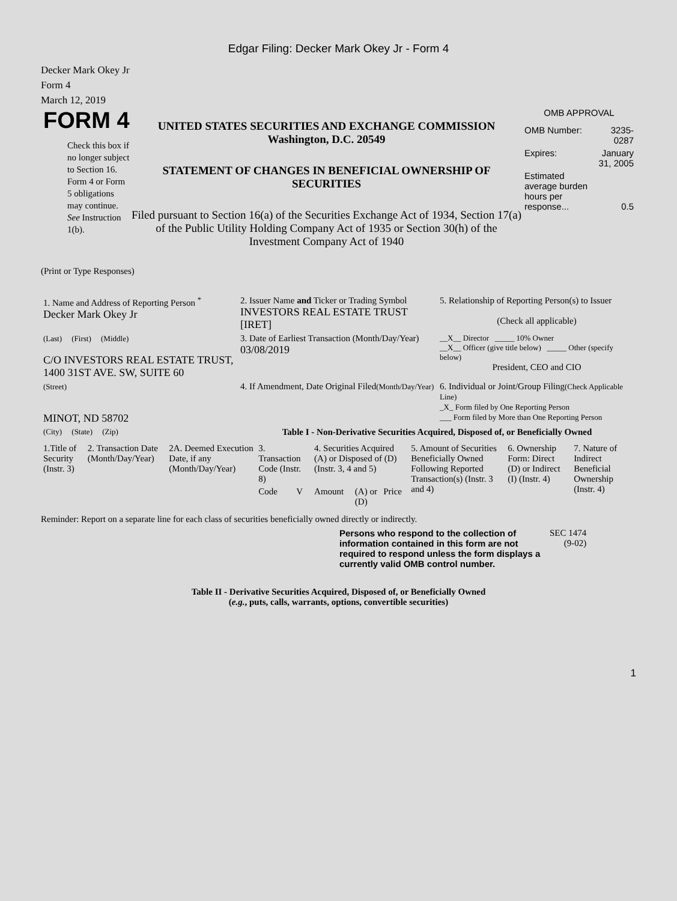Edgar Filing: Decker Mark Okey Jr - Form 4
Decker Mark Okey Jr
Form 4
March 12, 2019
FORM 4
Check this box if no longer subject to Section 16. Form 4 or Form 5 obligations may continue. See Instruction 1(b).
UNITED STATES SECURITIES AND EXCHANGE COMMISSION
Washington, D.C. 20549
STATEMENT OF CHANGES IN BENEFICIAL OWNERSHIP OF SECURITIES
Filed pursuant to Section 16(a) of the Securities Exchange Act of 1934, Section 17(a) of the Public Utility Holding Company Act of 1935 or Section 30(h) of the Investment Company Act of 1940
OMB APPROVAL
| OMB Number: | 3235-0287 |
| Expires: | January 31, 2005 |
| Estimated average burden hours per response... | 0.5 |
(Print or Type Responses)
| 1. Name and Address of Reporting Person <sup>*</sup> Decker Mark Okey Jr | 2. Issuer Name and Ticker or Trading Symbol INVESTORS REAL ESTATE TRUST [IRET] | 5. Relationship of Reporting Person(s) to Issuer (Check all applicable) |
| (Last) (First) (Middle) C/O INVESTORS REAL ESTATE TRUST, 1400 31ST AVE. SW, SUITE 60 | 3. Date of Earliest Transaction (Month/Day/Year) 03/08/2019 | __X__ Director _____ 10% Owner __X__ Officer (give title below) _____ Other (specify below) President, CEO and CIO |
| (Street) MINOT, ND 58702 | 4. If Amendment, Date Original Filed (Month/Day/Year) | 6. Individual or Joint/Group Filing (Check Applicable Line) _X_ Form filed by One Reporting Person ___ Form filed by More than One Reporting Person |
| (City) (State) (Zip) | Table I - Non-Derivative Securities Acquired, Disposed of, or Beneficially Owned | |
| 1.Title of Security (Instr. 3) | 2. Transaction Date (Month/Day/Year) | 2A. Deemed Execution Date, if any (Month/Day/Year) | 3. Transaction Code (Instr. 8) | | 4. Securities Acquired (A) or Disposed of (D) (Instr. 3, 4 and 5) | | | 5. Amount of Securities Beneficially Owned Following Reported Transaction(s) (Instr. 3 and 4) | 6. Ownership Form: Direct (D) or Indirect (I) (Instr. 4) | 7. Nature of Indirect Beneficial Ownership (Instr. 4) |
| --- | --- | --- | --- | --- | --- | --- | --- | --- | --- | --- |
| | | | Code | V | Amount | (A) or (D) | Price | | | |
Reminder: Report on a separate line for each class of securities beneficially owned directly or indirectly.
Persons who respond to the collection of information contained in this form are not required to respond unless the form displays a currently valid OMB control number.
SEC 1474
(9-02)
Table II - Derivative Securities Acquired, Disposed of, or Beneficially Owned
(e.g., puts, calls, warrants, options, convertible securities)
1